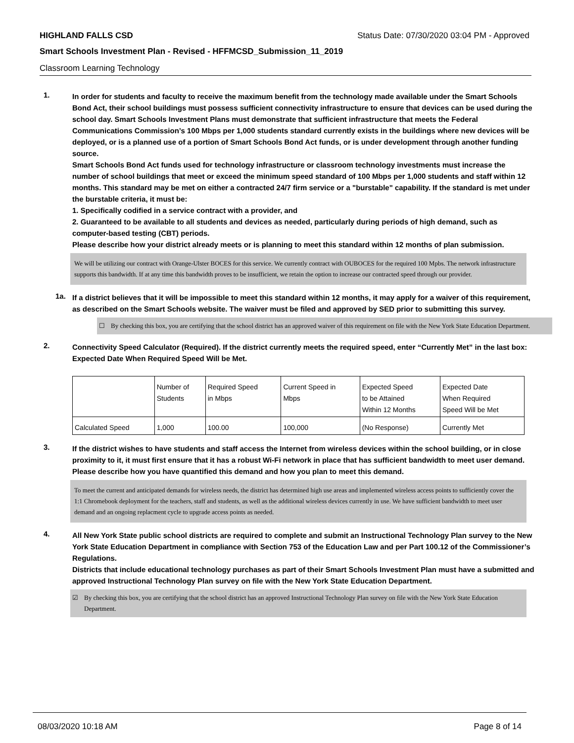HIGHLAND FALLS CSD Status Date: 07/30/2020 03:04 PM - Approved
Smart Schools Investment Plan - Revised - HFFMCSD_Submission_11_2019
Classroom Learning Technology
1.
In order for students and faculty to receive the maximum benefit from the technology made available under the Smart Schools Bond Act, their school buildings must possess sufficient connectivity infrastructure to ensure that devices can be used during the school day. Smart Schools Investment Plans must demonstrate that sufficient infrastructure that meets the Federal Communications Commission’s 100 Mbps per 1,000 students standard currently exists in the buildings where new devices will be deployed, or is a planned use of a portion of Smart Schools Bond Act funds, or is under development through another funding source.
Smart Schools Bond Act funds used for technology infrastructure or classroom technology investments must increase the number of school buildings that meet or exceed the minimum speed standard of 100 Mbps per 1,000 students and staff within 12 months. This standard may be met on either a contracted 24/7 firm service or a "burstable" capability. If the standard is met under the burstable criteria, it must be:
1. Specifically codified in a service contract with a provider, and
2. Guaranteed to be available to all students and devices as needed, particularly during periods of high demand, such as computer-based testing (CBT) periods.
Please describe how your district already meets or is planning to meet this standard within 12 months of plan submission.
We will be utilizing our contract with Orange-Ulster BOCES for this service. We currently contract with OUBOCES for the required 100 Mpbs. The network infrastructure supports this bandwidth. If at any time this bandwidth proves to be insufficient, we retain the option to increase our contracted speed through our provider.
1a.
If a district believes that it will be impossible to meet this standard within 12 months, it may apply for a waiver of this requirement, as described on the Smart Schools website. The waiver must be filed and approved by SED prior to submitting this survey.
☐ By checking this box, you are certifying that the school district has an approved waiver of this requirement on file with the New York State Education Department.
2.
Connectivity Speed Calculator (Required). If the district currently meets the required speed, enter “Currently Met” in the last box: Expected Date When Required Speed Will be Met.
| | Number of Students | Required Speed in Mbps | Current Speed in Mbps | Expected Speed to be Attained Within 12 Months | Expected Date When Required Speed Will be Met |
| Calculated Speed | 1,000 | 100.00 | 100,000 | (No Response) | Currently Met |
3.
If the district wishes to have students and staff access the Internet from wireless devices within the school building, or in close proximity to it, it must first ensure that it has a robust Wi-Fi network in place that has sufficient bandwidth to meet user demand.
Please describe how you have quantified this demand and how you plan to meet this demand.
To meet the current and anticipated demands for wireless needs, the district has determined high use areas and implemented wireless access points to sufficiently cover the 1:1 Chromebook deployment for the teachers, staff and students, as well as the additional wireless devices currently in use. We have sufficient bandwidth to meet user demand and an ongoing replacment cycle to upgrade access points as needed.
4.
All New York State public school districts are required to complete and submit an Instructional Technology Plan survey to the New York State Education Department in compliance with Section 753 of the Education Law and per Part 100.12 of the Commissioner’s Regulations.
Districts that include educational technology purchases as part of their Smart Schools Investment Plan must have a submitted and approved Instructional Technology Plan survey on file with the New York State Education Department.
☑ By checking this box, you are certifying that the school district has an approved Instructional Technology Plan survey on file with the New York State Education Department.
08/03/2020 10:18 AM Page 8 of 14